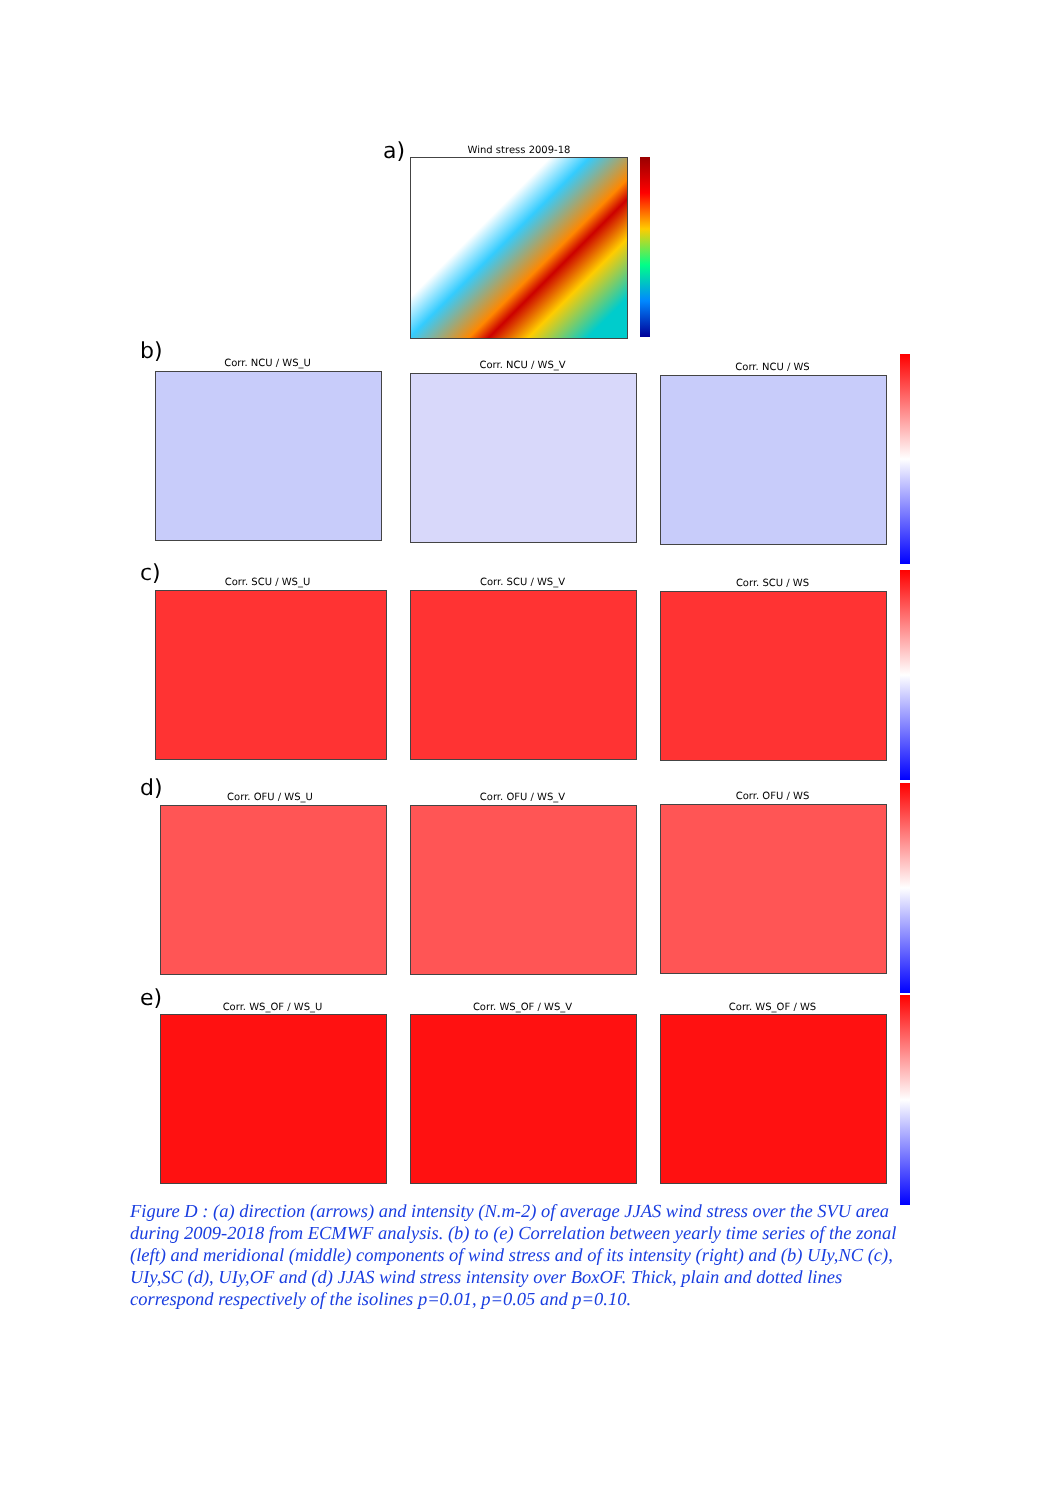a) Wind stress 2009-18
b) Corr. NCU / WS_U Corr. NCU / WS_V Corr. NCU / WS
c) Corr. SCU / WS_U Corr. SCU / WS_V Corr. SCU / WS
d) Corr. OFU / WS_U Corr. OFU / WS_V Corr. OFU / WS
e) Corr. WS_OF / WS_U Corr. WS_OF / WS_V Corr. WS_OF / WS
Figure D : (a) direction (arrows) and intensity (N.m-2) of average JJAS wind stress over the SVU area during 2009-2018 from ECMWF analysis. (b) to (e) Correlation between yearly time series of the zonal (left) and meridional (middle) components of wind stress and of its intensity (right) and (b) UIy,NC (c), UIy,SC (d), UIy,OF and (d) JJAS wind stress intensity over BoxOF. Thick, plain and dotted lines correspond respectively of the isolines p=0.01, p=0.05 and p=0.10.